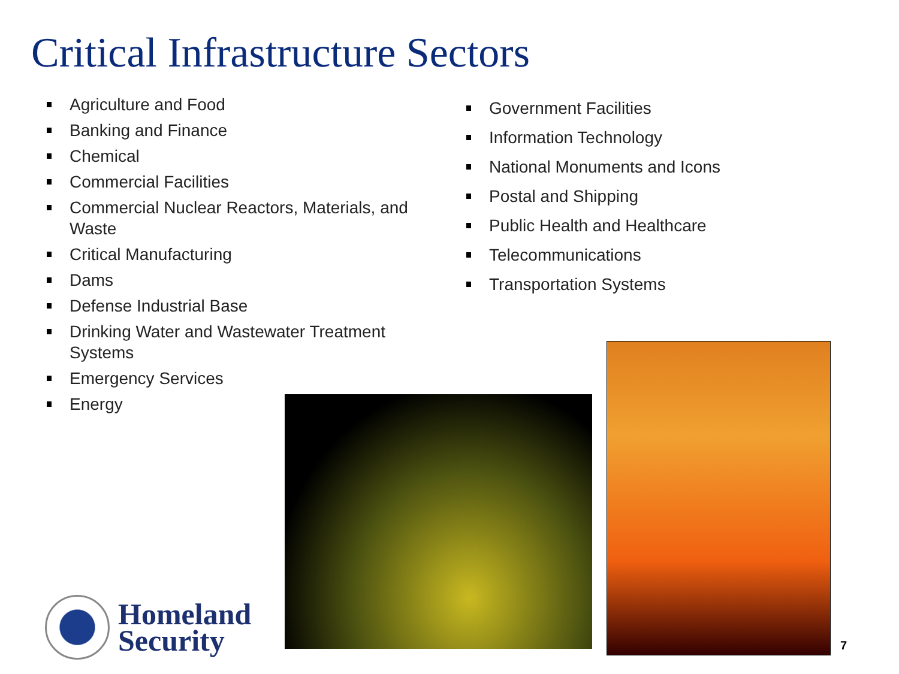Critical Infrastructure Sectors
Agriculture and Food
Banking and Finance
Chemical
Commercial Facilities
Commercial Nuclear Reactors, Materials, and Waste
Critical Manufacturing
Dams
Defense Industrial Base
Drinking Water and Wastewater Treatment Systems
Emergency Services
Energy
Government Facilities
Information Technology
National Monuments and Icons
Postal and Shipping
Public Health and Healthcare
Telecommunications
Transportation Systems
Homeland
Security
7